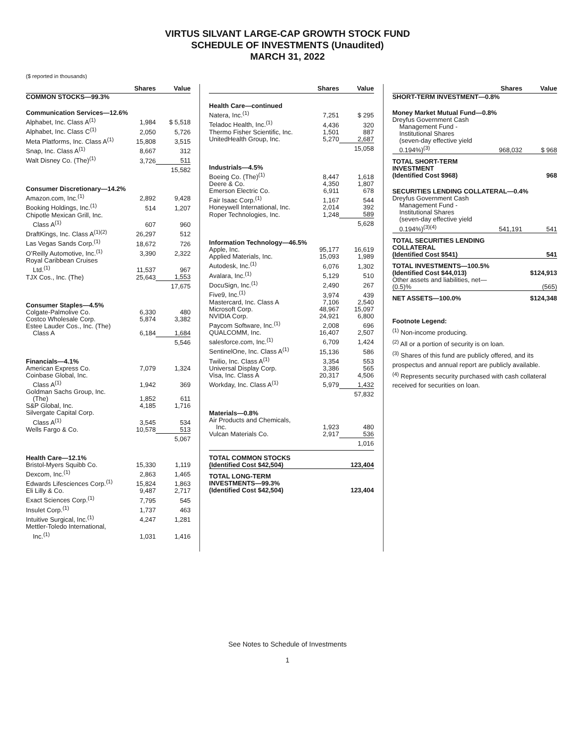VIRTUS SILVANT LARGE-CAP GROWTH STOCK FUND
SCHEDULE OF INVESTMENTS (Unaudited)
MARCH 31, 2022
($ reported in thousands)
| | Shares | Value |
| --- | --- | --- |
| COMMON STOCKS—99.3% | | |
| Communication Services—12.6% | | |
| Alphabet, Inc. Class A<sup>(1)</sup> | 1,984 | $ 5,518 |
| Alphabet, Inc. Class C<sup>(1)</sup> | 2,050 | 5,726 |
| Meta Platforms, Inc. Class A<sup>(1)</sup> | 15,808 | 3,515 |
| Snap, Inc. Class A<sup>(1)</sup> | 8,667 | 312 |
| Walt Disney Co. (The)<sup>(1)</sup> | 3,726 | 511 |
| | | 15,582 |
| Consumer Discretionary—14.2% | | |
| Amazon.com, Inc.<sup>(1)</sup> | 2,892 | 9,428 |
| Booking Holdings, Inc.<sup>(1)</sup> | 514 | 1,207 |
| Chipotle Mexican Grill, Inc. Class A<sup>(1)</sup> | 607 | 960 |
| DraftKings, Inc. Class A<sup>(1)(2)</sup> | 26,297 | 512 |
| Las Vegas Sands Corp.<sup>(1)</sup> | 18,672 | 726 |
| O’Reilly Automotive, Inc.<sup>(1)</sup> | 3,390 | 2,322 |
| Royal Caribbean Cruises Ltd.<sup>(1)</sup> | 11,537 | 967 |
| TJX Cos., Inc. (The) | 25,643 | 1,553 |
| | | 17,675 |
| Consumer Staples—4.5% | | |
| Colgate-Palmolive Co. | 6,330 | 480 |
| Costco Wholesale Corp. | 5,874 | 3,382 |
| Estee Lauder Cos., Inc. (The) Class A | 6,184 | 1,684 |
| | | 5,546 |
| Financials—4.1% | | |
| American Express Co. | 7,079 | 1,324 |
| Coinbase Global, Inc. Class A<sup>(1)</sup> | 1,942 | 369 |
| Goldman Sachs Group, Inc. (The) | 1,852 | 611 |
| S&P Global, Inc. | 4,185 | 1,716 |
| Silvergate Capital Corp. Class A<sup>(1)</sup> | 3,545 | 534 |
| Wells Fargo & Co. | 10,578 | 513 |
| | | 5,067 |
| Health Care—12.1% | | |
| Bristol-Myers Squibb Co. | 15,330 | 1,119 |
| Dexcom, Inc.<sup>(1)</sup> | 2,863 | 1,465 |
| Edwards Lifesciences Corp.<sup>(1)</sup> | 15,824 | 1,863 |
| Eli Lilly & Co. | 9,487 | 2,717 |
| Exact Sciences Corp.<sup>(1)</sup> | 7,795 | 545 |
| Insulet Corp.<sup>(1)</sup> | 1,737 | 463 |
| Intuitive Surgical, Inc.<sup>(1)</sup> | 4,247 | 1,281 |
| Mettler-Toledo International, Inc.<sup>(1)</sup> | 1,031 | 1,416 |
| | Shares | Value |
| --- | --- | --- |
| Health Care—continued | | |
| Natera, Inc.<sup>(1)</sup> | 7,251 | $ 295 |
| Teladoc Health, Inc.<sup>(1)</sup> | 4,436 | 320 |
| Thermo Fisher Scientific, Inc. | 1,501 | 887 |
| UnitedHealth Group, Inc. | 5,270 | 2,687 |
| | | 15,058 |
| Industrials—4.5% | | |
| Boeing Co. (The)<sup>(1)</sup> | 8,447 | 1,618 |
| Deere & Co. | 4,350 | 1,807 |
| Emerson Electric Co. | 6,911 | 678 |
| Fair Isaac Corp.<sup>(1)</sup> | 1,167 | 544 |
| Honeywell International, Inc. | 2,014 | 392 |
| Roper Technologies, Inc. | 1,248 | 589 |
| | | 5,628 |
| Information Technology—46.5% | | |
| Apple, Inc. | 95,177 | 16,619 |
| Applied Materials, Inc. | 15,093 | 1,989 |
| Autodesk, Inc.<sup>(1)</sup> | 6,076 | 1,302 |
| Avalara, Inc.<sup>(1)</sup> | 5,129 | 510 |
| DocuSign, Inc.<sup>(1)</sup> | 2,490 | 267 |
| Five9, Inc.<sup>(1)</sup> | 3,974 | 439 |
| Mastercard, Inc. Class A | 7,106 | 2,540 |
| Microsoft Corp. | 48,967 | 15,097 |
| NVIDIA Corp. | 24,921 | 6,800 |
| Paycom Software, Inc.<sup>(1)</sup> | 2,008 | 696 |
| QUALCOMM, Inc. | 16,407 | 2,507 |
| salesforce.com, Inc.<sup>(1)</sup> | 6,709 | 1,424 |
| SentinelOne, Inc. Class A<sup>(1)</sup> | 15,136 | 586 |
| Twilio, Inc. Class A<sup>(1)</sup> | 3,354 | 553 |
| Universal Display Corp. | 3,386 | 565 |
| Visa, Inc. Class A | 20,317 | 4,506 |
| Workday, Inc. Class A<sup>(1)</sup> | 5,979 | 1,432 |
| | | 57,832 |
| Materials—0.8% | | |
| Air Products and Chemicals, Inc. | 1,923 | 480 |
| Vulcan Materials Co. | 2,917 | 536 |
| | | 1,016 |
| TOTAL COMMON STOCKS (Identified Cost $42,504) | | 123,404 |
| TOTAL LONG-TERM INVESTMENTS—99.3% (Identified Cost $42,504) | | 123,404 |
| | Shares | Value |
| --- | --- | --- |
| SHORT-TERM INVESTMENT—0.8% | | |
| Money Market Mutual Fund—0.8% | | |
| Dreyfus Government Cash Management Fund - Institutional Shares (seven-day effective yield 0.194%)<sup>(3)</sup> | 968,032 | $ 968 |
| TOTAL SHORT-TERM INVESTMENT (Identified Cost $968) | | 968 |
| SECURITIES LENDING COLLATERAL—0.4% | | |
| Dreyfus Government Cash Management Fund - Institutional Shares (seven-day effective yield 0.194%)<sup>(3)(4)</sup> | 541,191 | 541 |
| TOTAL SECURITIES LENDING COLLATERAL (Identified Cost $541) | | 541 |
| TOTAL INVESTMENTS—100.5% (Identified Cost $44,013) | | $124,913 |
| Other assets and liabilities, net—(0.5)% | | (565) |
| NET ASSETS—100.0% | | $124,348 |
Footnote Legend:
<sup>(1)</sup> Non-income producing.
<sup>(2)</sup> All or a portion of security is on loan.
<sup>(3)</sup> Shares of this fund are publicly offered, and its prospectus and annual report are publicly available.
<sup>(4)</sup> Represents security purchased with cash collateral received for securities on loan.
See Notes to Schedule of Investments
1